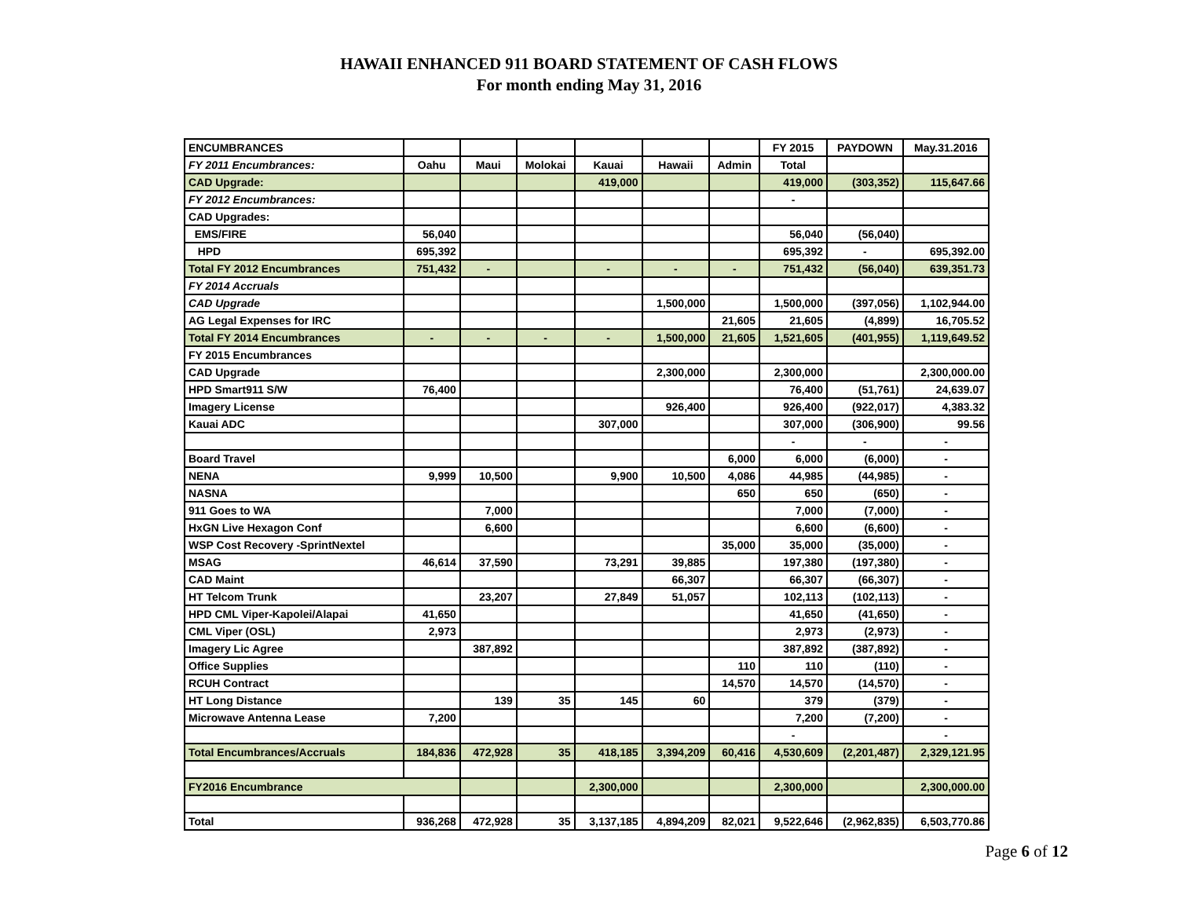HAWAII ENHANCED 911 BOARD STATEMENT OF CASH FLOWS
For month ending May 31, 2016
| ENCUMBRANCES | | | | | | | FY 2015 | PAYDOWN | May.31.2016 |
| FY 2011 Encumbrances: | Oahu | Maui | Molokai | Kauai | Hawaii | Admin | Total | | |
| CAD Upgrade: | | | | 419,000 | | | 419,000 | (303,352) | 115,647.66 |
| FY 2012 Encumbrances: | | | | | | | - | | |
| CAD Upgrades: | | | | | | | | | |
| EMS/FIRE | 56,040 | | | | | | 56,040 | (56,040) | |
| HPD | 695,392 | | | | | | 695,392 | - | 695,392.00 |
| Total FY 2012 Encumbrances | 751,432 | - | | - | - | - | 751,432 | (56,040) | 639,351.73 |
| FY 2014 Accruals | | | | | | | | | |
| CAD Upgrade | | | | | 1,500,000 | | 1,500,000 | (397,056) | 1,102,944.00 |
| AG Legal Expenses for IRC | | | | | | 21,605 | 21,605 | (4,899) | 16,705.52 |
| Total FY 2014 Encumbrances | - | - | - | - | 1,500,000 | 21,605 | 1,521,605 | (401,955) | 1,119,649.52 |
| FY 2015 Encumbrances | | | | | | | | | |
| CAD Upgrade | | | | | 2,300,000 | | 2,300,000 | | 2,300,000.00 |
| HPD Smart911 S/W | 76,400 | | | | | | 76,400 | (51,761) | 24,639.07 |
| Imagery License | | | | | 926,400 | | 926,400 | (922,017) | 4,383.32 |
| Kauai ADC | | | | 307,000 | | | 307,000 | (306,900) | 99.56 |
| | | | | | | | - | - | - |
| Board Travel | | | | | | 6,000 | 6,000 | (6,000) | - |
| NENA | 9,999 | 10,500 | | 9,900 | 10,500 | 4,086 | 44,985 | (44,985) | - |
| NASNA | | | | | | 650 | 650 | (650) | - |
| 911 Goes to WA | | 7,000 | | | | | 7,000 | (7,000) | - |
| HxGN Live Hexagon Conf | | 6,600 | | | | | 6,600 | (6,600) | - |
| WSP Cost Recovery -SprintNextel | | | | | | 35,000 | 35,000 | (35,000) | - |
| MSAG | 46,614 | 37,590 | | 73,291 | 39,885 | | 197,380 | (197,380) | - |
| CAD Maint | | | | | 66,307 | | 66,307 | (66,307) | - |
| HT Telcom Trunk | | 23,207 | | 27,849 | 51,057 | | 102,113 | (102,113) | - |
| HPD CML Viper-Kapolei/Alapai | 41,650 | | | | | | 41,650 | (41,650) | - |
| CML Viper (OSL) | 2,973 | | | | | | 2,973 | (2,973) | - |
| Imagery Lic Agree | | 387,892 | | | | | 387,892 | (387,892) | - |
| Office Supplies | | | | | | 110 | 110 | (110) | - |
| RCUH Contract | | | | | | 14,570 | 14,570 | (14,570) | - |
| HT Long Distance | | 139 | 35 | 145 | 60 | | 379 | (379) | - |
| Microwave Antenna Lease | 7,200 | | | | | | 7,200 | (7,200) | - |
| | | | | | | | - | | - |
| Total Encumbrances/Accruals | 184,836 | 472,928 | 35 | 418,185 | 3,394,209 | 60,416 | 4,530,609 | (2,201,487) | 2,329,121.95 |
| FY2016 Encumbrance | | | | 2,300,000 | | | 2,300,000 | | 2,300,000.00 |
| Total | 936,268 | 472,928 | 35 | 3,137,185 | 4,894,209 | 82,021 | 9,522,646 | (2,962,835) | 6,503,770.86 |
Page 6 of 12